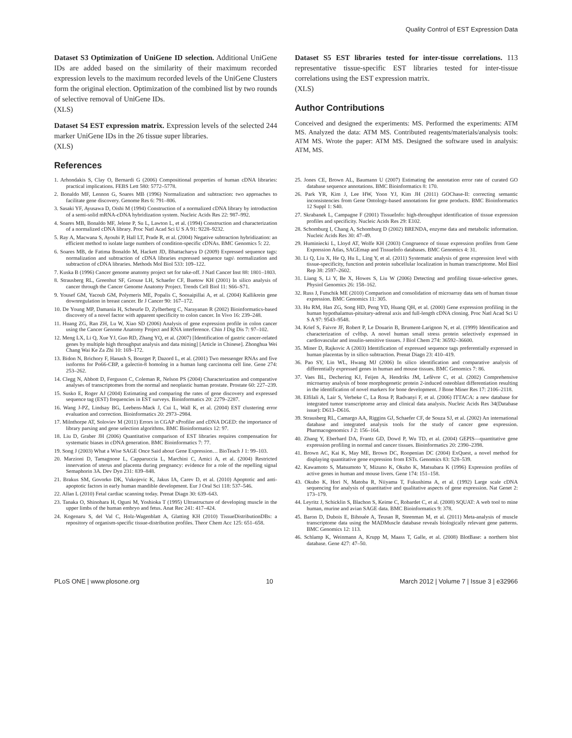Quality Control of EST Expression Data
Dataset S3 Optimization of UniGene ID selection. Additional UniGene IDs are added based on the similarity of their maximum recorded expression levels to the maximum recorded levels of the UniGene Clusters form the original election. Optimization of the combined list by two rounds of selective removal of UniGene IDs.
(XLS)
Dataset S4 EST expression matrix. Expression levels of the selected 244 marker UniGene IDs in the 26 tissue super libraries.
(XLS)
References
Dataset S5 EST libraries tested for inter-tissue correlations. 113 representative tissue-specific EST libraries tested for inter-tissue correlations using the EST expression matrix.
(XLS)
Author Contributions
Conceived and designed the experiments: MS. Performed the experiments: ATM MS. Analyzed the data: ATM MS. Contributed reagents/materials/analysis tools: ATM MS. Wrote the paper: ATM MS. Designed the software used in analysis: ATM, MS.
1. Arhondakis S, Clay O, Bernardi G (2006) Compositional properties of human cDNA libraries: practical implications. FEBS Lett 580: 5772–5778.
2. Bonaldo MF, Lennon G, Soares MB (1996) Normalization and subtraction: two approaches to facilitate gene discovery. Genome Res 6: 791–806.
3. Sasaki YF, Ayusawa D, Oishi M (1994) Construction of a normalized cDNA library by introduction of a semi-solid mRNA-cDNA hybridization system. Nucleic Acids Res 22: 987–992.
4. Soares MB, Bonaldo MF, Jelene P, Su L, Lawton L, et al. (1994) Construction and characterization of a normalized cDNA library. Proc Natl Acad Sci U S A 91: 9228–9232.
5. Ray A, Macwana S, Ayoubi P, Hall LT, Prade R, et al. (2004) Negative subtraction hybridization: an efficient method to isolate large numbers of condition-specific cDNAs. BMC Genomics 5: 22.
6. Soares MB, de Fatima Bonaldo M, Hackett JD, Bhattacharya D (2009) Expressed sequence tags: normalization and subtraction of cDNA libraries expressed sequence tags\ normalization and subtraction of cDNA libraries. Methods Mol Biol 533: 109–122.
7. Kuska B (1996) Cancer genome anatomy project set for take-off. J Natl Cancer Inst 88: 1801–1803.
8. Strausberg RL, Greenhut SF, Grouse LH, Schaefer CF, Buetow KH (2001) In silico analysis of cancer through the Cancer Genome Anatomy Project. Trends Cell Biol 11: S66–S71.
9. Yousef GM, Yacoub GM, Polymeris ME, Popalis C, Soosaipillai A, et al. (2004) Kallikrein gene downregulation in breast cancer. Br J Cancer 90: 167–172.
10. De Young MP, Damania H, Scheurle D, Zylberberg C, Narayanan R (2002) Bioinformatics-based discovery of a novel factor with apparent specificity to colon cancer. In Vivo 16: 239–248.
11. Huang ZG, Ran ZH, Lu W, Xiao SD (2006) Analysis of gene expression profile in colon cancer using the Cancer Genome Anatomy Project and RNA interference. Chin J Dig Dis 7: 97–102.
12. Meng LX, Li Q, Xue YJ, Guo RD, Zhang YQ, et al. (2007) [Identification of gastric cancer-related genes by multiple high throughput analysis and data mining] [Article in Chinese]. Zhonghua Wei Chang Wai Ke Za Zhi 10: 169–172.
13. Bidon N, Brichory F, Hanash S, Bourget P, Dazord L, et al. (2001) Two messenger RNAs and five isoforms for Po66-CBP, a galectin-8 homolog in a human lung carcinoma cell line. Gene 274: 253–262.
14. Clegg N, Abbott D, Ferguson C, Coleman R, Nelson PS (2004) Characterization and comparative analyses of transcriptomes from the normal and neoplastic human prostate. Prostate 60: 227–239.
15. Susko E, Roger AJ (2004) Estimating and comparing the rates of gene discovery and expressed sequence tag (EST) frequencies in EST surveys. Bioinformatics 20: 2279–2287.
16. Wang J-PZ, Lindsay BG, Leebens-Mack J, Cui L, Wall K, et al. (2004) EST clustering error evaluation and correction. Bioinformatics 20: 2973–2984.
17. Milnthorpe AT, Soloviev M (2011) Errors in CGAP xProfiler and cDNA DGED: the importance of library parsing and gene selection algorithms. BMC Bioinformatics 12: 97.
18. Liu D, Graber JH (2006) Quantitative comparison of EST libraries requires compensation for systematic biases in cDNA generation. BMC Bioinformatics 7: 77.
19. Song J (2003) What a Wise SAGE Once Said about Gene Expression… BioTeach J 1: 99–103.
20. Marzioni D, Tamagnone L, Capparuccia L, Marchini C, Amici A, et al. (2004) Restricted innervation of uterus and placenta during pregnancy: evidence for a role of the repelling signal Semaphorin 3A. Dev Dyn 231: 839–848.
21. Brakus SM, Govorko DK, Vukojevic K, Jakus IA, Carev D, et al. (2010) Apoptotic and anti-apoptotic factors in early human mandible development. Eur J Oral Sci 118: 537–546.
22. Allan L (2010) Fetal cardiac scanning today. Prenat Diagn 30: 639–643.
23. Tanaka O, Shinohara H, Oguni M, Yoshioka T (1995) Ultrastructure of developing muscle in the upper limbs of the human embryo and fetus. Anat Rec 241: 417–424.
24. Kogenaru S, del Val C, Holz-Wagenblatt A, Glatting KH (2010) TissueDistributionDBs: a repository of organism-specific tissue-distribution profiles. Theor Chem Acc 125: 651–658.
25. Jones CE, Brown AL, Baumann U (2007) Estimating the annotation error rate of curated GO database sequence annotations. BMC Bioinformatics 8: 170.
26. Park YR, Kim J, Lee HW, Yoon YJ, Kim JH (2011) GOChase-II: correcting semantic inconsistencies from Gene Ontology-based annotations for gene products. BMC Bioinformatics 12 Suppl 1: S40.
27. Skrabanek L, Campagne F (2001) TissueInfo: high-throughput identification of tissue expression profiles and specificity. Nucleic Acids Res 29: E102.
28. Schomburg I, Chang A, Schomburg D (2002) BRENDA, enzyme data and metabolic information. Nucleic Acids Res 30: 47–49.
29. Huminiecki L, Lloyd AT, Wolfe KH (2003) Congruence of tissue expression profiles from Gene Expression Atlas, SAGEmap and TissueInfo databases. BMC Genomics 4: 31.
30. Li Q, Liu X, He Q, Hu L, Ling Y, et al. (2011) Systematic analysis of gene expression level with tissue-specificity, function and protein subcellular localization in human transcriptome. Mol Biol Rep 38: 2597–2602.
31. Liang S, Li Y, Be X, Howes S, Liu W (2006) Detecting and profiling tissue-selective genes. Physiol Genomics 26: 158–162.
32. Russ J, Futschik ME (2010) Comparison and consolidation of microarray data sets of human tissue expression. BMC Genomics 11: 305.
33. Hu RM, Han ZG, Song HD, Peng YD, Huang QH, et al. (2000) Gene expression profiling in the human hypothalamus-pituitary-adrenal axis and full-length cDNA cloning. Proc Natl Acad Sci U S A 97: 9543–9548.
34. Krief S, Faivre JF, Robert P, Le Douarin B, Brument-Larignon N, et al. (1999) Identification and characterization of cvHsp. A novel human small stress protein selectively expressed in cardiovascular and insulin-sensitive tissues. J Biol Chem 274: 36592–36600.
35. Miner D, Rajkovic A (2003) Identification of expressed sequence tags preferentially expressed in human placentas by in silico subtraction. Prenat Diagn 23: 410–419.
36. Pao SY, Lin WL, Hwang MJ (2006) In silico identification and comparative analysis of differentially expressed genes in human and mouse tissues. BMC Genomics 7: 86.
37. Vaes BL, Dechering KJ, Feijen A, Hendriks JM, Lefèvre C, et al. (2002) Comprehensive microarray analysis of bone morphogenetic protein 2-induced osteoblast differentiation resulting in the identification of novel markers for bone development. J Bone Miner Res 17: 2106–2118.
38. Elfilali A, Lair S, Verbeke C, La Rosa P, Radvanyi F, et al. (2006) ITTACA: a new database for integrated tumor transcriptome array and clinical data analysis. Nucleic Acids Res 34(Database issue): D613–D616.
39. Strausberg RL, Camargo AA, Riggins GJ, Schaefer CF, de Souza SJ, et al. (2002) An international database and integrated analysis tools for the study of cancer gene expression. Pharmacogenomics J 2: 156–164.
40. Zhang Y, Eberhard DA, Frantz GD, Dowd P, Wu TD, et al. (2004) GEPIS—quantitative gene expression profiling in normal and cancer tissues. Bioinformatics 20: 2390–2398.
41. Brown AC, Kai K, May ME, Brown DC, Roopenian DC (2004) ExQuest, a novel method for displaying quantitative gene expression from ESTs. Genomics 83: 528–539.
42. Kawamoto S, Matsumoto Y, Mizuno K, Okubo K, Matsubara K (1996) Expression profiles of active genes in human and mouse livers. Gene 174: 151–158.
43. Okubo K, Hori N, Matoba R, Niiyama T, Fukushima A, et al. (1992) Large scale cDNA sequencing for analysis of quantitative and qualitative aspects of gene expression. Nat Genet 2: 173–179.
44. Leyritz J, Schicklin S, Blachon S, Keime C, Robardet C, et al. (2008) SQUAT: A web tool to mine human, murine and avian SAGE data. BMC Bioinformatics 9: 378.
45. Baron D, Dubois E, Bihouée A, Teusan R, Steenman M, et al. (2011) Meta-analysis of muscle transcriptome data using the MADMuscle database reveals biologically relevant gene patterns. BMC Genomics 12: 113.
46. Schlamp K, Weinmann A, Krupp M, Maass T, Galle, et al. (2008) BlotBase: a northern blot database. Gene 427: 47–50.
PLoS ONE | www.plosone.org 10 March 2012 | Volume 7 | Issue 3 | e32966